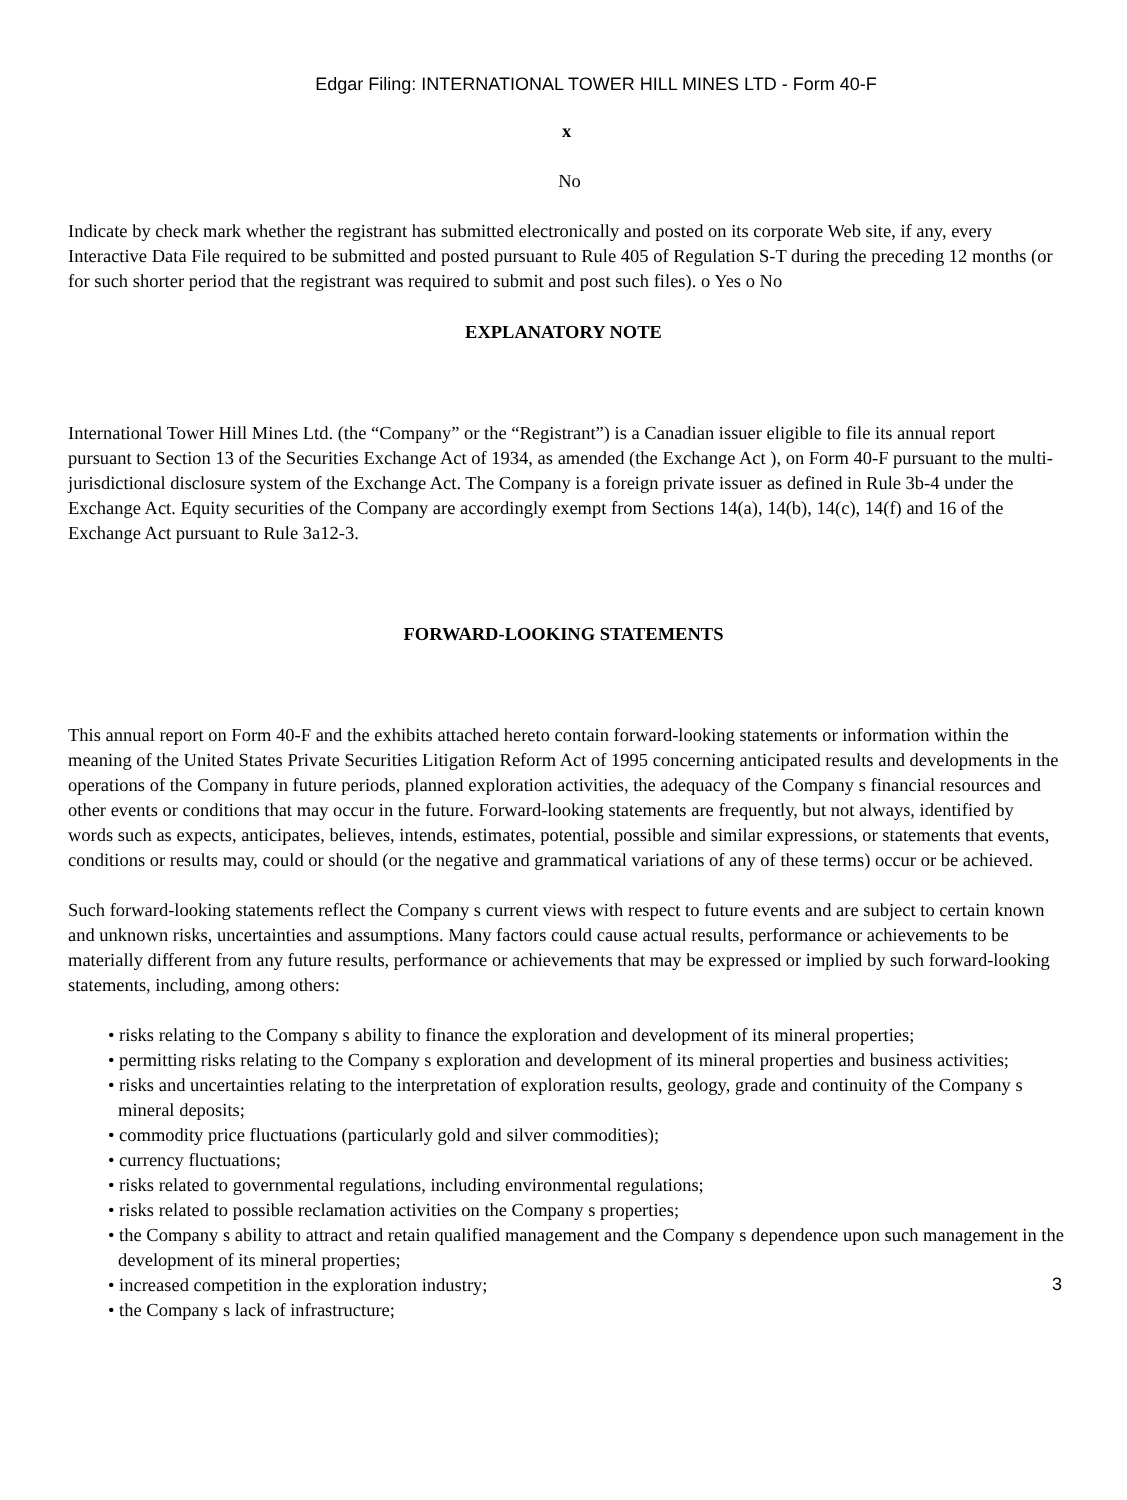Edgar Filing: INTERNATIONAL TOWER HILL MINES LTD - Form 40-F
x
No
Indicate by check mark whether the registrant has submitted electronically and posted on its corporate Web site, if any, every Interactive Data File required to be submitted and posted pursuant to Rule 405 of Regulation S-T during the preceding 12 months (or for such shorter period that the registrant was required to submit and post such files). o Yes o No
EXPLANATORY NOTE
International Tower Hill Mines Ltd. (the “Company” or the “Registrant”) is a Canadian issuer eligible to file its annual report pursuant to Section 13 of the Securities Exchange Act of 1934, as amended (the Exchange Act ), on Form 40-F pursuant to the multi-jurisdictional disclosure system of the Exchange Act. The Company is a foreign private issuer as defined in Rule 3b-4 under the Exchange Act. Equity securities of the Company are accordingly exempt from Sections 14(a), 14(b), 14(c), 14(f) and 16 of the Exchange Act pursuant to Rule 3a12-3.
FORWARD-LOOKING STATEMENTS
This annual report on Form 40-F and the exhibits attached hereto contain forward-looking statements or information within the meaning of the United States Private Securities Litigation Reform Act of 1995 concerning anticipated results and developments in the operations of the Company in future periods, planned exploration activities, the adequacy of the Company s financial resources and other events or conditions that may occur in the future. Forward-looking statements are frequently, but not always, identified by words such as expects, anticipates, believes, intends, estimates, potential, possible and similar expressions, or statements that events, conditions or results may, could or should (or the negative and grammatical variations of any of these terms) occur or be achieved.
Such forward-looking statements reflect the Company s current views with respect to future events and are subject to certain known and unknown risks, uncertainties and assumptions. Many factors could cause actual results, performance or achievements to be materially different from any future results, performance or achievements that may be expressed or implied by such forward-looking statements, including, among others:
• risks relating to the Company s ability to finance the exploration and development of its mineral properties;
• permitting risks relating to the Company s exploration and development of its mineral properties and business activities;
• risks and uncertainties relating to the interpretation of exploration results, geology, grade and continuity of the Company s mineral deposits;
• commodity price fluctuations (particularly gold and silver commodities);
• currency fluctuations;
• risks related to governmental regulations, including environmental regulations;
• risks related to possible reclamation activities on the Company s properties;
• the Company s ability to attract and retain qualified management and the Company s dependence upon such management in the development of its mineral properties;
• increased competition in the exploration industry;
• the Company s lack of infrastructure;
3